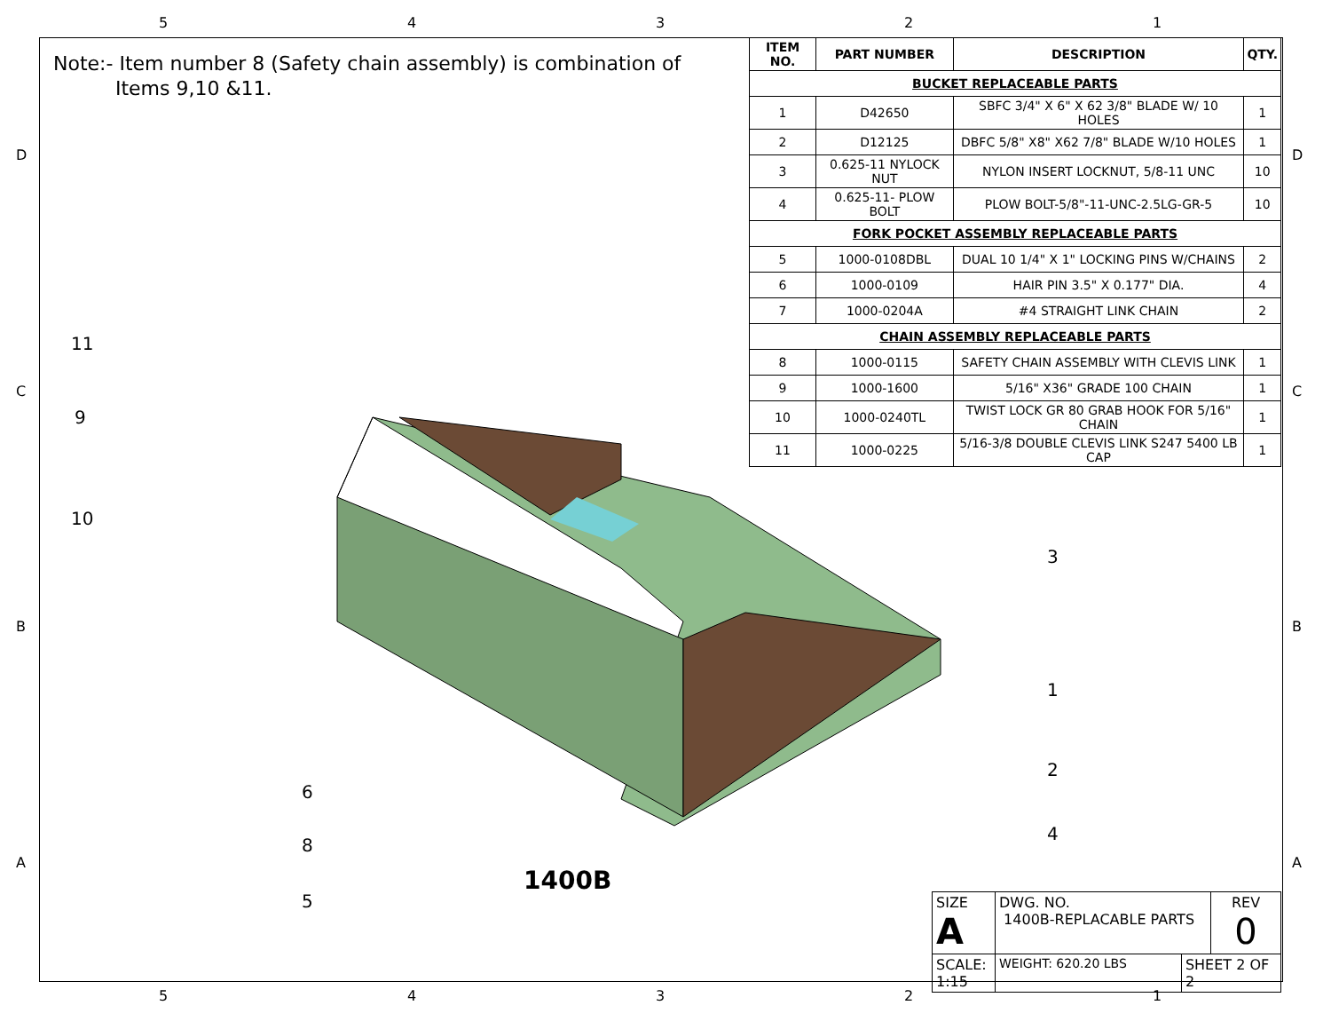54321
54321
DCBA DCBA
Note:- Item number 8 (Safety chain assembly) is combination of
Items 9,10 &11.
| ITEM NO. | PART NUMBER | DESCRIPTION | QTY. |
| --- | --- | --- | --- |
| BUCKET REPLACEABLE PARTS | | | |
| 1 | D42650 | SBFC 3/4" X 6" X 62 3/8" BLADE W/ 10 HOLES | 1 |
| 2 | D12125 | DBFC 5/8" X8" X62 7/8" BLADE W/10 HOLES | 1 |
| 3 | 0.625-11 NYLOCK NUT | NYLON INSERT LOCKNUT, 5/8-11 UNC | 10 |
| 4 | 0.625-11- PLOW BOLT | PLOW BOLT-5/8"-11-UNC-2.5LG-GR-5 | 10 |
| FORK POCKET ASSEMBLY REPLACEABLE PARTS | | | |
| 5 | 1000-0108DBL | DUAL 10 1/4" X 1" LOCKING PINS W/CHAINS | 2 |
| 6 | 1000-0109 | HAIR PIN 3.5" X 0.177" DIA. | 4 |
| 7 | 1000-0204A | #4 STRAIGHT LINK CHAIN | 2 |
| CHAIN ASSEMBLY REPLACEABLE PARTS | | | |
| 8 | 1000-0115 | SAFETY CHAIN ASSEMBLY WITH CLEVIS LINK | 1 |
| 9 | 1000-1600 | 5/16" X36" GRADE 100 CHAIN | 1 |
| 10 | 1000-0240TL | TWIST LOCK GR 80 GRAB HOOK FOR 5/16" CHAIN | 1 |
| 11 | 1000-0225 | 5/16-3/8 DOUBLE CLEVIS LINK S247 5400 LB CAP | 1 |
11
9
10
3
1
2
4
6
8
5
1400B
| SIZE A | DWG. NO. 1400B-REPLACABLE PARTS | | REV 0 |
| SCALE: 1:15 | WEIGHT: 620.20 LBS | SHEET 2 OF 2 | |